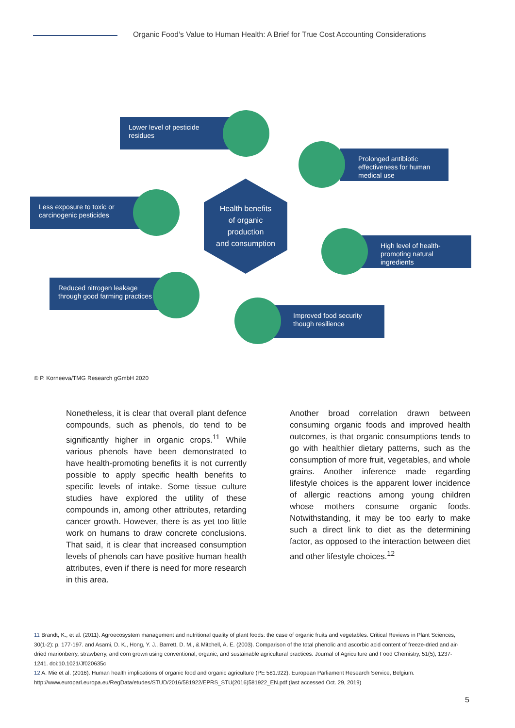Organic Food’s Value to Human Health: A Brief for True Cost Accounting Considerations
Lower level of pesticide residues
Prolonged antibiotic effectiveness for human medical use
Less exposure to toxic or carcinogenic pesticides
Health benefits
of organic
production
and consumption
High level of health-promoting natural ingredients
Reduced nitrogen leakage through good farming practices
Improved food security though resilience
© P. Korneeva/TMG Research gGmbH 2020
Nonetheless, it is clear that overall plant defence compounds, such as phenols, do tend to be significantly higher in organic crops.<sup>11</sup> While various phenols have been demonstrated to have health-promoting benefits it is not currently possible to apply specific health benefits to specific levels of intake. Some tissue culture studies have explored the utility of these compounds in, among other attributes, retarding cancer growth. However, there is as yet too little work on humans to draw concrete conclusions. That said, it is clear that increased consumption levels of phenols can have positive human health attributes, even if there is need for more research in this area.
Another broad correlation drawn between consuming organic foods and improved health outcomes, is that organic consumptions tends to go with healthier dietary patterns, such as the consumption of more fruit, vegetables, and whole grains. Another inference made regarding lifestyle choices is the apparent lower incidence of allergic reactions among young children whose mothers consume organic foods. Notwithstanding, it may be too early to make such a direct link to diet as the determining factor, as opposed to the interaction between diet and other lifestyle choices.<sup>12</sup>
11 Brandt, K., et al. (2011). Agroecosystem management and nutritional quality of plant foods: the case of organic fruits and vegetables. Critical Reviews in Plant Sciences, 30(1-2): p. 177-197. and Asami, D. K., Hong, Y. J., Barrett, D. M., & Mitchell, A. E. (2003). Comparison of the total phenolic and ascorbic acid content of freeze-dried and air-dried marionberry, strawberry, and corn grown using conventional, organic, and sustainable agricultural practices. Journal of Agriculture and Food Chemistry, 51(5), 1237-1241. doi:10.1021/Jf020635c
12 A. Mie et al. (2016). Human health implications of organic food and organic agriculture (PE 581.922). European Parliament Research Service, Belgium. http://www.europarl.europa.eu/RegData/etudes/STUD/2016/581922/EPRS_STU(2016)581922_EN.pdf (last accessed Oct. 29, 2019)
5